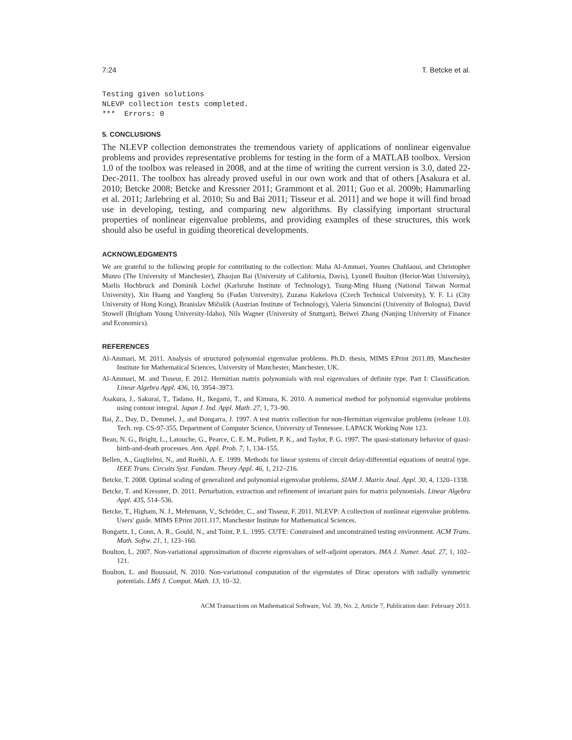7:24 T. Betcke et al.
Testing given solutions
NLEVP collection tests completed.
***  Errors: 0
5. CONCLUSIONS
The NLEVP collection demonstrates the tremendous variety of applications of nonlinear eigenvalue problems and provides representative problems for testing in the form of a MATLAB toolbox. Version 1.0 of the toolbox was released in 2008, and at the time of writing the current version is 3.0, dated 22-Dec-2011. The toolbox has already proved useful in our own work and that of others [Asakura et al. 2010; Betcke 2008; Betcke and Kressner 2011; Grammont et al. 2011; Guo et al. 2009b; Hammarling et al. 2011; Jarlebring et al. 2010; Su and Bai 2011; Tisseur et al. 2011] and we hope it will find broad use in developing, testing, and comparing new algorithms. By classifying important structural properties of nonlinear eigenvalue problems, and providing examples of these structures, this work should also be useful in guiding theoretical developments.
ACKNOWLEDGMENTS
We are grateful to the following people for contributing to the collection: Maha Al-Ammari, Younes Chahlaoui, and Christopher Munro (The University of Manchester), Zhaojun Bai (University of California, Davis), Lyonell Boulton (Heriot-Watt University), Marlis Hochbruck and Dominik Löchel (Karlsruhe Institute of Technology), Tsung-Ming Huang (National Taiwan Normal University), Xin Huang and Yangfeng Su (Fudan University), Zuzana Kukelova (Czech Technical University), Y. F. Li (City University of Hong Kong), Branislav Mičušík (Austrian Institute of Technology), Valeria Simoncini (University of Bologna), David Stowell (Brigham Young University-Idaho), Nils Wagner (University of Stuttgart), Beiwei Zhang (Nanjing University of Finance and Economics).
REFERENCES
Al-Ammari, M. 2011. Analysis of structured polynomial eigenvalue problems. Ph.D. thesis, MIMS EPrint 2011.89, Manchester Institute for Mathematical Sciences, University of Manchester, Manchester, UK.
Al-Ammari, M. and Tisseur, F. 2012. Hermitian matrix polynomials with real eigenvalues of definite type. Part I: Classification. Linear Algebra Appl. 436, 10, 3954–3973.
Asakura, J., Sakurai, T., Tadano, H., Ikegami, T., and Kimura, K. 2010. A numerical method for polynomial eigenvalue problems using contour integral. Japan J. Ind. Appl. Math. 27, 1, 73–90.
Bai, Z., Day, D., Demmel, J., and Dongarra, J. 1997. A test matrix collection for non-Hermitian eigenvalue problems (release 1.0). Tech. rep. CS-97-355, Department of Computer Science, University of Tennessee. LAPACK Working Note 123.
Bean, N. G., Bright, L., Latouche, G., Pearce, C. E. M., Pollett, P. K., and Taylor, P. G. 1997. The quasi-stationary behavior of quasi-birth-and-death processes. Ann. Appl. Prob. 7, 1, 134–155.
Bellen, A., Guglielmi, N., and Ruehli, A. E. 1999. Methods for linear systems of circuit delay-differential equations of neutral type. IEEE Trans. Circuits Syst. Fundam. Theory Appl. 46, 1, 212–216.
Betcke, T. 2008. Optimal scaling of generalized and polynomial eigenvalue problems. SIAM J. Matrix Anal. Appl. 30, 4, 1320–1338.
Betcke, T. and Kressner, D. 2011. Perturbation, extraction and refinement of invariant pairs for matrix polynomials. Linear Algebra Appl. 435, 514–536.
Betcke, T., Higham, N. J., Mehrmann, V., Schröder, C., and Tisseur, F. 2011. NLEVP: A collection of nonlinear eigenvalue problems. Users' guide. MIMS EPrint 2011.117, Manchester Institute for Mathematical Sciences.
Bongartz, I., Conn, A. R., Gould, N., and Toint, P. L. 1995. CUTE: Constrained and unconstrained testing environment. ACM Trans. Math. Softw. 21, 1, 123–160.
Boulton, L. 2007. Non-variational approximation of discrete eigenvalues of self-adjoint operators. IMA J. Numer. Anal. 27, 1, 102–121.
Boulton, L. and Boussaid, N. 2010. Non-variational computation of the eigenstates of Dirac operators with radially symmetric potentials. LMS J. Comput. Math. 13, 10–32.
ACM Transactions on Mathematical Software, Vol. 39, No. 2, Article 7, Publication date: February 2013.